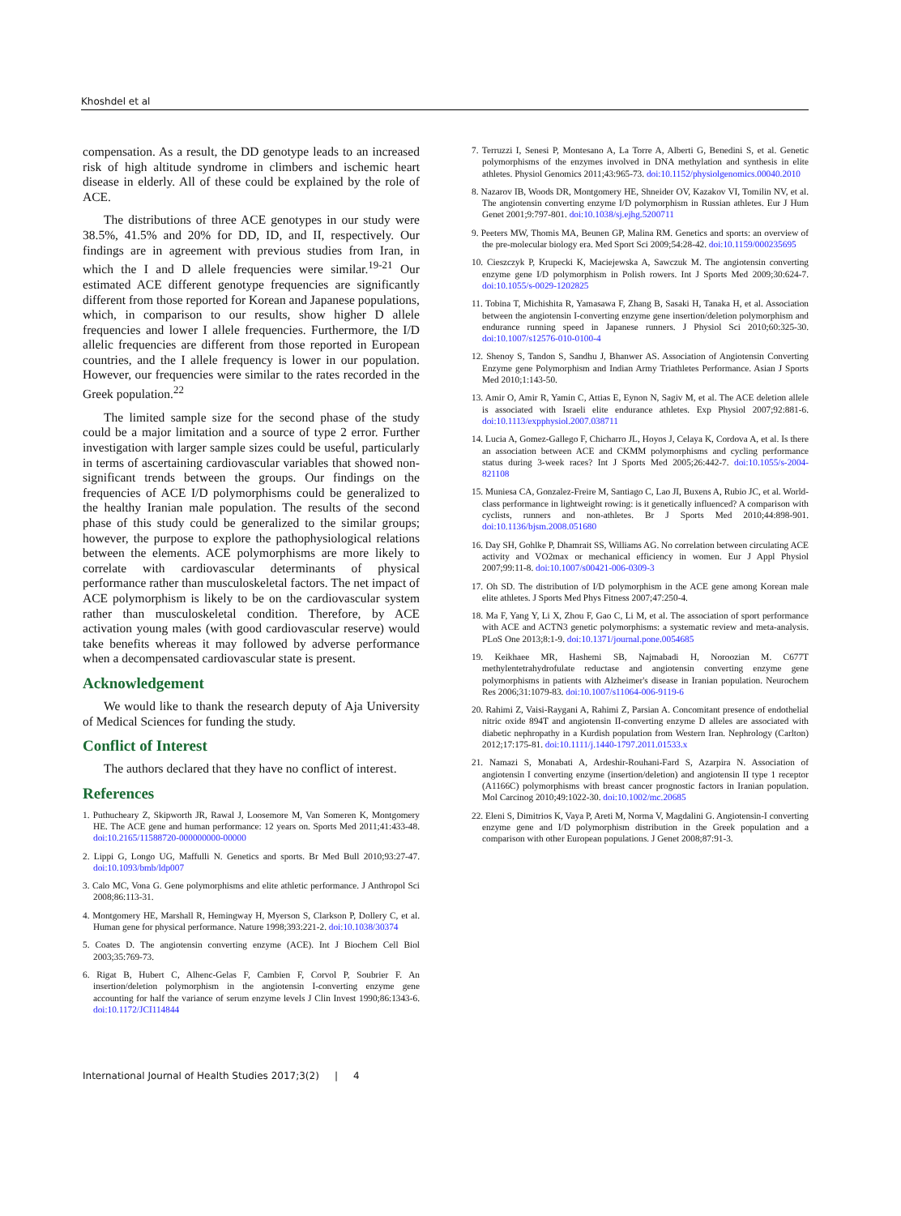Khoshdel et al
compensation. As a result, the DD genotype leads to an increased risk of high altitude syndrome in climbers and ischemic heart disease in elderly. All of these could be explained by the role of ACE.
The distributions of three ACE genotypes in our study were 38.5%, 41.5% and 20% for DD, ID, and II, respectively. Our findings are in agreement with previous studies from Iran, in which the I and D allele frequencies were similar.<sup>19-21</sup> Our estimated ACE different genotype frequencies are significantly different from those reported for Korean and Japanese populations, which, in comparison to our results, show higher D allele frequencies and lower I allele frequencies. Furthermore, the I/D allelic frequencies are different from those reported in European countries, and the I allele frequency is lower in our population. However, our frequencies were similar to the rates recorded in the Greek population.<sup>22</sup>
The limited sample size for the second phase of the study could be a major limitation and a source of type 2 error. Further investigation with larger sample sizes could be useful, particularly in terms of ascertaining cardiovascular variables that showed non-significant trends between the groups. Our findings on the frequencies of ACE I/D polymorphisms could be generalized to the healthy Iranian male population. The results of the second phase of this study could be generalized to the similar groups; however, the purpose to explore the pathophysiological relations between the elements. ACE polymorphisms are more likely to correlate with cardiovascular determinants of physical performance rather than musculoskeletal factors. The net impact of ACE polymorphism is likely to be on the cardiovascular system rather than musculoskeletal condition. Therefore, by ACE activation young males (with good cardiovascular reserve) would take benefits whereas it may followed by adverse performance when a decompensated cardiovascular state is present.
Acknowledgement
We would like to thank the research deputy of Aja University of Medical Sciences for funding the study.
Conflict of Interest
The authors declared that they have no conflict of interest.
References
1. Puthucheary Z, Skipworth JR, Rawal J, Loosemore M, Van Someren K, Montgomery HE. The ACE gene and human performance: 12 years on. Sports Med 2011;41:433-48. doi:10.2165/11588720-000000000-00000
2. Lippi G, Longo UG, Maffulli N. Genetics and sports. Br Med Bull 2010;93:27-47. doi:10.1093/bmb/ldp007
3. Calo MC, Vona G. Gene polymorphisms and elite athletic performance. J Anthropol Sci 2008;86:113-31.
4. Montgomery HE, Marshall R, Hemingway H, Myerson S, Clarkson P, Dollery C, et al. Human gene for physical performance. Nature 1998;393:221-2. doi:10.1038/30374
5. Coates D. The angiotensin converting enzyme (ACE). Int J Biochem Cell Biol 2003;35:769-73.
6. Rigat B, Hubert C, Alhenc-Gelas F, Cambien F, Corvol P, Soubrier F. An insertion/deletion polymorphism in the angiotensin I-converting enzyme gene accounting for half the variance of serum enzyme levels J Clin Invest 1990;86:1343-6. doi:10.1172/JCI114844
7. Terruzzi I, Senesi P, Montesano A, La Torre A, Alberti G, Benedini S, et al. Genetic polymorphisms of the enzymes involved in DNA methylation and synthesis in elite athletes. Physiol Genomics 2011;43:965-73. doi:10.1152/physiolgenomics.00040.2010
8. Nazarov IB, Woods DR, Montgomery HE, Shneider OV, Kazakov VI, Tomilin NV, et al. The angiotensin converting enzyme I/D polymorphism in Russian athletes. Eur J Hum Genet 2001;9:797-801. doi:10.1038/sj.ejhg.5200711
9. Peeters MW, Thomis MA, Beunen GP, Malina RM. Genetics and sports: an overview of the pre-molecular biology era. Med Sport Sci 2009;54:28-42. doi:10.1159/000235695
10. Cieszczyk P, Krupecki K, Maciejewska A, Sawczuk M. The angiotensin converting enzyme gene I/D polymorphism in Polish rowers. Int J Sports Med 2009;30:624-7. doi:10.1055/s-0029-1202825
11. Tobina T, Michishita R, Yamasawa F, Zhang B, Sasaki H, Tanaka H, et al. Association between the angiotensin I-converting enzyme gene insertion/deletion polymorphism and endurance running speed in Japanese runners. J Physiol Sci 2010;60:325-30. doi:10.1007/s12576-010-0100-4
12. Shenoy S, Tandon S, Sandhu J, Bhanwer AS. Association of Angiotensin Converting Enzyme gene Polymorphism and Indian Army Triathletes Performance. Asian J Sports Med 2010;1:143-50.
13. Amir O, Amir R, Yamin C, Attias E, Eynon N, Sagiv M, et al. The ACE deletion allele is associated with Israeli elite endurance athletes. Exp Physiol 2007;92:881-6. doi:10.1113/expphysiol.2007.038711
14. Lucia A, Gomez-Gallego F, Chicharro JL, Hoyos J, Celaya K, Cordova A, et al. Is there an association between ACE and CKMM polymorphisms and cycling performance status during 3-week races? Int J Sports Med 2005;26:442-7. doi:10.1055/s-2004-821108
15. Muniesa CA, Gonzalez-Freire M, Santiago C, Lao JI, Buxens A, Rubio JC, et al. World-class performance in lightweight rowing: is it genetically influenced? A comparison with cyclists, runners and non-athletes. Br J Sports Med 2010;44:898-901. doi:10.1136/bjsm.2008.051680
16. Day SH, Gohlke P, Dhamrait SS, Williams AG. No correlation between circulating ACE activity and VO2max or mechanical efficiency in women. Eur J Appl Physiol 2007;99:11-8. doi:10.1007/s00421-006-0309-3
17. Oh SD. The distribution of I/D polymorphism in the ACE gene among Korean male elite athletes. J Sports Med Phys Fitness 2007;47:250-4.
18. Ma F, Yang Y, Li X, Zhou F, Gao C, Li M, et al. The association of sport performance with ACE and ACTN3 genetic polymorphisms: a systematic review and meta-analysis. PLoS One 2013;8:1-9. doi:10.1371/journal.pone.0054685
19. Keikhaee MR, Hashemi SB, Najmabadi H, Noroozian M. C677T methylentetrahydrofulate reductase and angiotensin converting enzyme gene polymorphisms in patients with Alzheimer's disease in Iranian population. Neurochem Res 2006;31:1079-83. doi:10.1007/s11064-006-9119-6
20. Rahimi Z, Vaisi-Raygani A, Rahimi Z, Parsian A. Concomitant presence of endothelial nitric oxide 894T and angiotensin II-converting enzyme D alleles are associated with diabetic nephropathy in a Kurdish population from Western Iran. Nephrology (Carlton) 2012;17:175-81. doi:10.1111/j.1440-1797.2011.01533.x
21. Namazi S, Monabati A, Ardeshir-Rouhani-Fard S, Azarpira N. Association of angiotensin I converting enzyme (insertion/deletion) and angiotensin II type 1 receptor (A1166C) polymorphisms with breast cancer prognostic factors in Iranian population. Mol Carcinog 2010;49:1022-30. doi:10.1002/mc.20685
22. Eleni S, Dimitrios K, Vaya P, Areti M, Norma V, Magdalini G. Angiotensin-I converting enzyme gene and I/D polymorphism distribution in the Greek population and a comparison with other European populations. J Genet 2008;87:91-3.
International Journal of Health Studies 2017;3(2) | 4